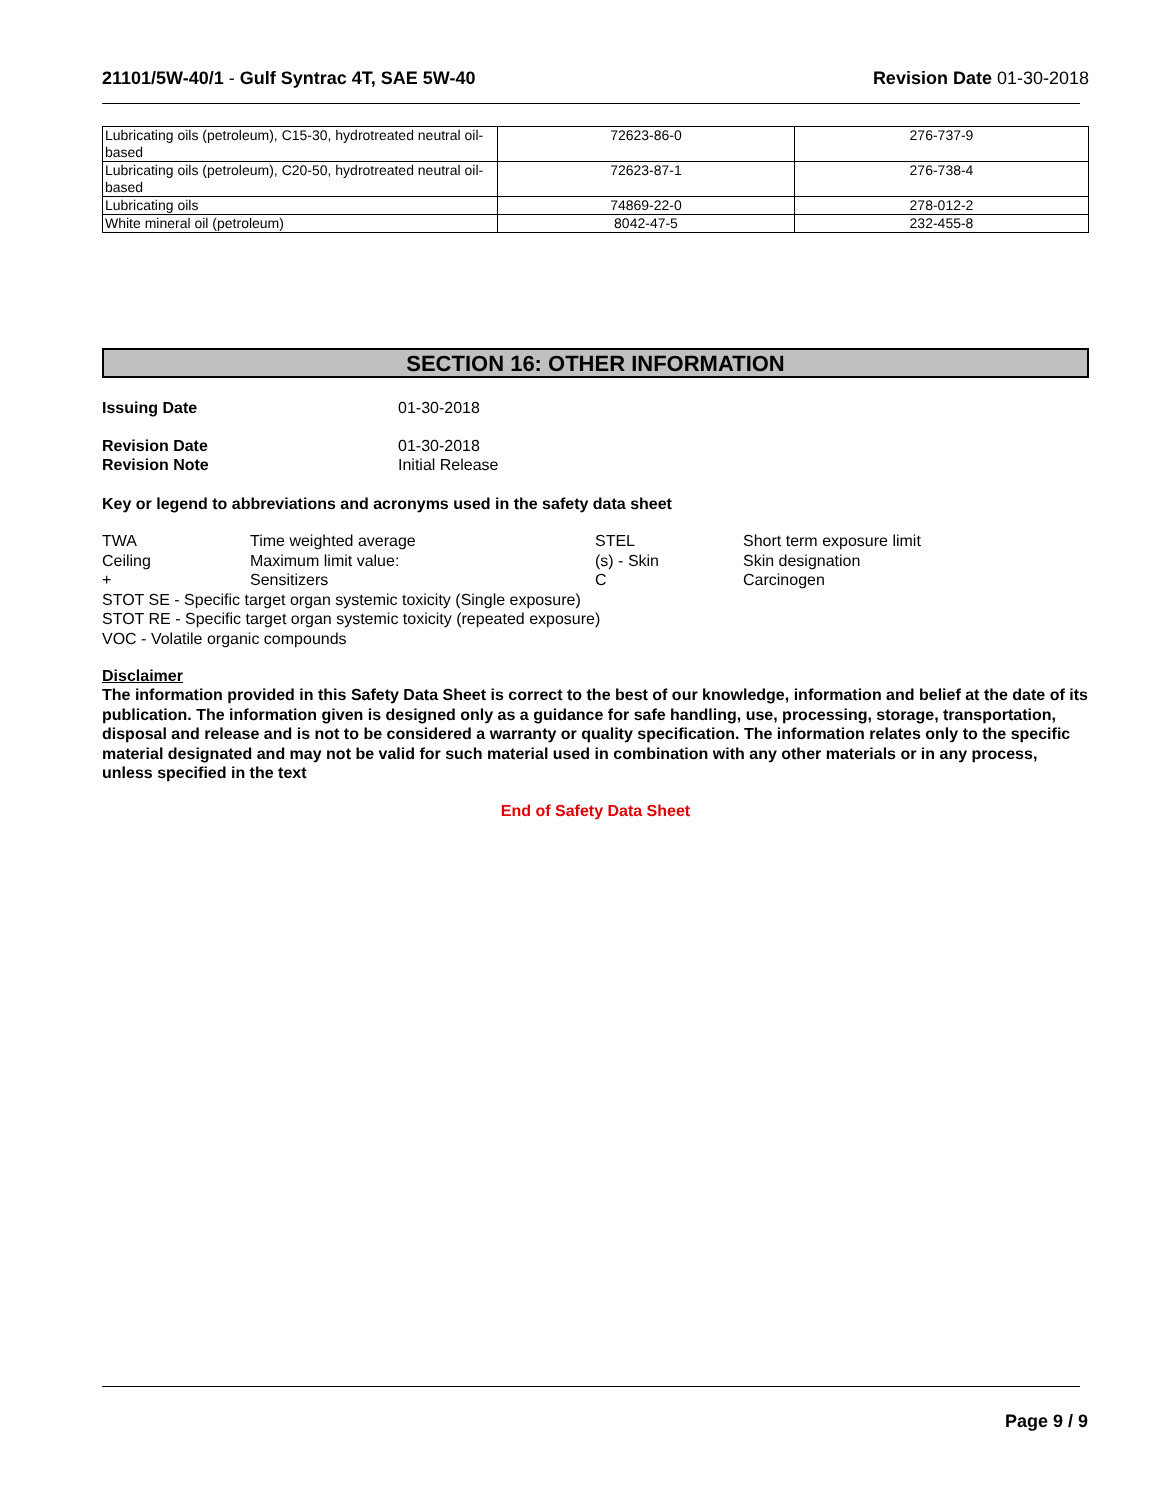21101/5W-40/1 - Gulf Syntrac 4T, SAE 5W-40
Revision Date 01-30-2018
| Lubricating oils (petroleum), C15-30, hydrotreated neutral oil-based | 72623-86-0 | 276-737-9 |
| Lubricating oils (petroleum), C20-50, hydrotreated neutral oil-based | 72623-87-1 | 276-738-4 |
| Lubricating oils | 74869-22-0 | 278-012-2 |
| White mineral oil (petroleum) | 8042-47-5 | 232-455-8 |
SECTION 16: OTHER INFORMATION
Issuing Date 01-30-2018
Revision Date 01-30-2018
Revision Note Initial Release
Key or legend to abbreviations and acronyms used in the safety data sheet
| TWA | Time weighted average | STEL | Short term exposure limit |
| Ceiling | Maximum limit value: | (s) - Skin | Skin designation |
| + | Sensitizers | C | Carcinogen |
| STOT SE - Specific target organ systemic toxicity (Single exposure) | | | |
| STOT RE - Specific target organ systemic toxicity (repeated exposure) | | | |
| VOC - Volatile organic compounds | | | |
Disclaimer
The information provided in this Safety Data Sheet is correct to the best of our knowledge, information and belief at the date of its publication. The information given is designed only as a guidance for safe handling, use, processing, storage, transportation, disposal and release and is not to be considered a warranty or quality specification. The information relates only to the specific material designated and may not be valid for such material used in combination with any other materials or in any process, unless specified in the text
End of Safety Data Sheet
Page 9 / 9